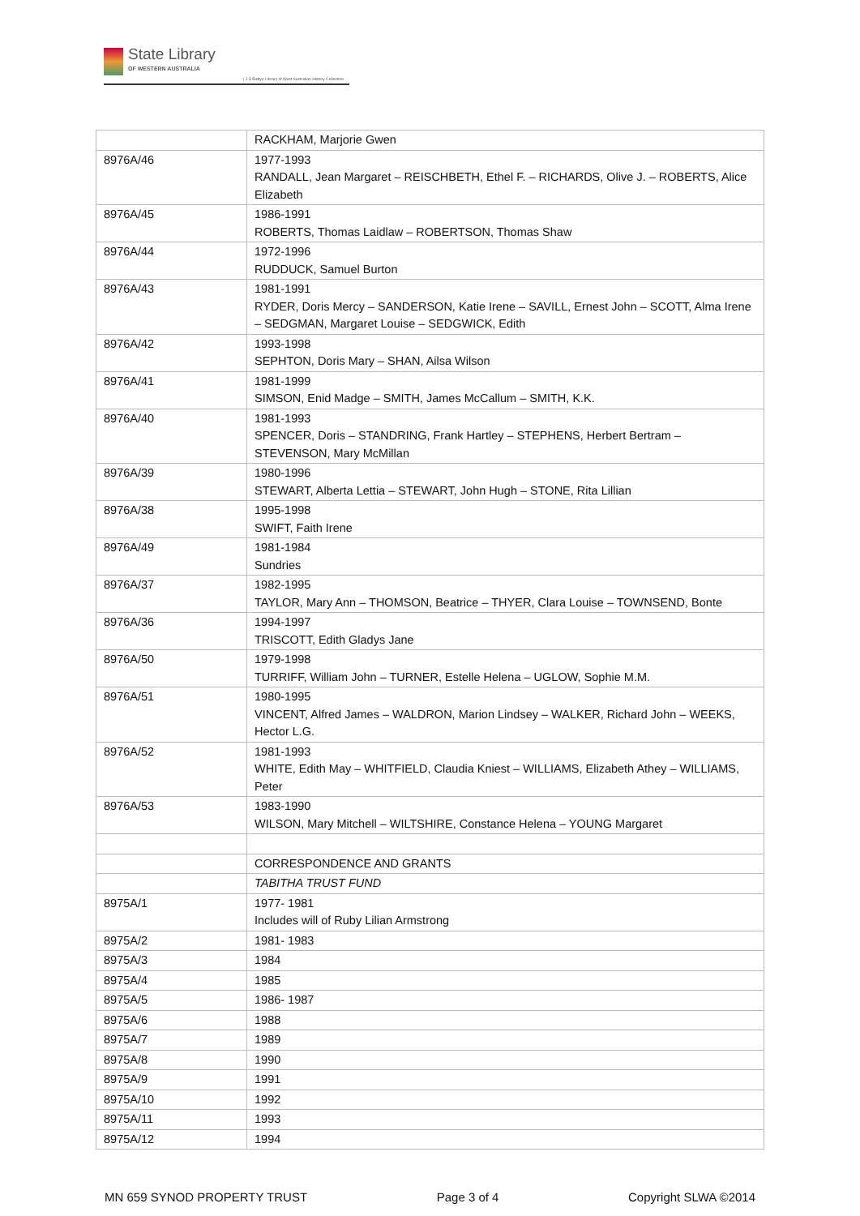State Library
OF WESTERN AUSTRALIA
| J S Battye Library of West Australian History Collection
| | RACKHAM, Marjorie Gwen |
| 8976A/46 | 1977-1993 RANDALL, Jean Margaret – REISCHBETH, Ethel F. – RICHARDS, Olive J. – ROBERTS, Alice Elizabeth |
| 8976A/45 | 1986-1991 ROBERTS, Thomas Laidlaw – ROBERTSON, Thomas Shaw |
| 8976A/44 | 1972-1996 RUDDUCK, Samuel Burton |
| 8976A/43 | 1981-1991 RYDER, Doris Mercy – SANDERSON, Katie Irene – SAVILL, Ernest John – SCOTT, Alma Irene – SEDGMAN, Margaret Louise – SEDGWICK, Edith |
| 8976A/42 | 1993-1998 SEPHTON, Doris Mary – SHAN, Ailsa Wilson |
| 8976A/41 | 1981-1999 SIMSON, Enid Madge – SMITH, James McCallum – SMITH, K.K. |
| 8976A/40 | 1981-1993 SPENCER, Doris – STANDRING, Frank Hartley – STEPHENS, Herbert Bertram – STEVENSON, Mary McMillan |
| 8976A/39 | 1980-1996 STEWART, Alberta Lettia – STEWART, John Hugh – STONE, Rita Lillian |
| 8976A/38 | 1995-1998 SWIFT, Faith Irene |
| 8976A/49 | 1981-1984 Sundries |
| 8976A/37 | 1982-1995 TAYLOR, Mary Ann – THOMSON, Beatrice – THYER, Clara Louise – TOWNSEND, Bonte |
| 8976A/36 | 1994-1997 TRISCOTT, Edith Gladys Jane |
| 8976A/50 | 1979-1998 TURRIFF, William John – TURNER, Estelle Helena – UGLOW, Sophie M.M. |
| 8976A/51 | 1980-1995 VINCENT, Alfred James – WALDRON, Marion Lindsey – WALKER, Richard John – WEEKS, Hector L.G. |
| 8976A/52 | 1981-1993 WHITE, Edith May – WHITFIELD, Claudia Kniest – WILLIAMS, Elizabeth Athey – WILLIAMS, Peter |
| 8976A/53 | 1983-1990 WILSON, Mary Mitchell – WILTSHIRE, Constance Helena – YOUNG Margaret |
| | CORRESPONDENCE AND GRANTS |
| | TABITHA TRUST FUND |
| 8975A/1 | 1977- 1981 Includes will of Ruby Lilian Armstrong |
| 8975A/2 | 1981- 1983 |
| 8975A/3 | 1984 |
| 8975A/4 | 1985 |
| 8975A/5 | 1986- 1987 |
| 8975A/6 | 1988 |
| 8975A/7 | 1989 |
| 8975A/8 | 1990 |
| 8975A/9 | 1991 |
| 8975A/10 | 1992 |
| 8975A/11 | 1993 |
| 8975A/12 | 1994 |
MN 659 SYNOD PROPERTY TRUST Page 3 of 4 Copyright SLWA ©2014